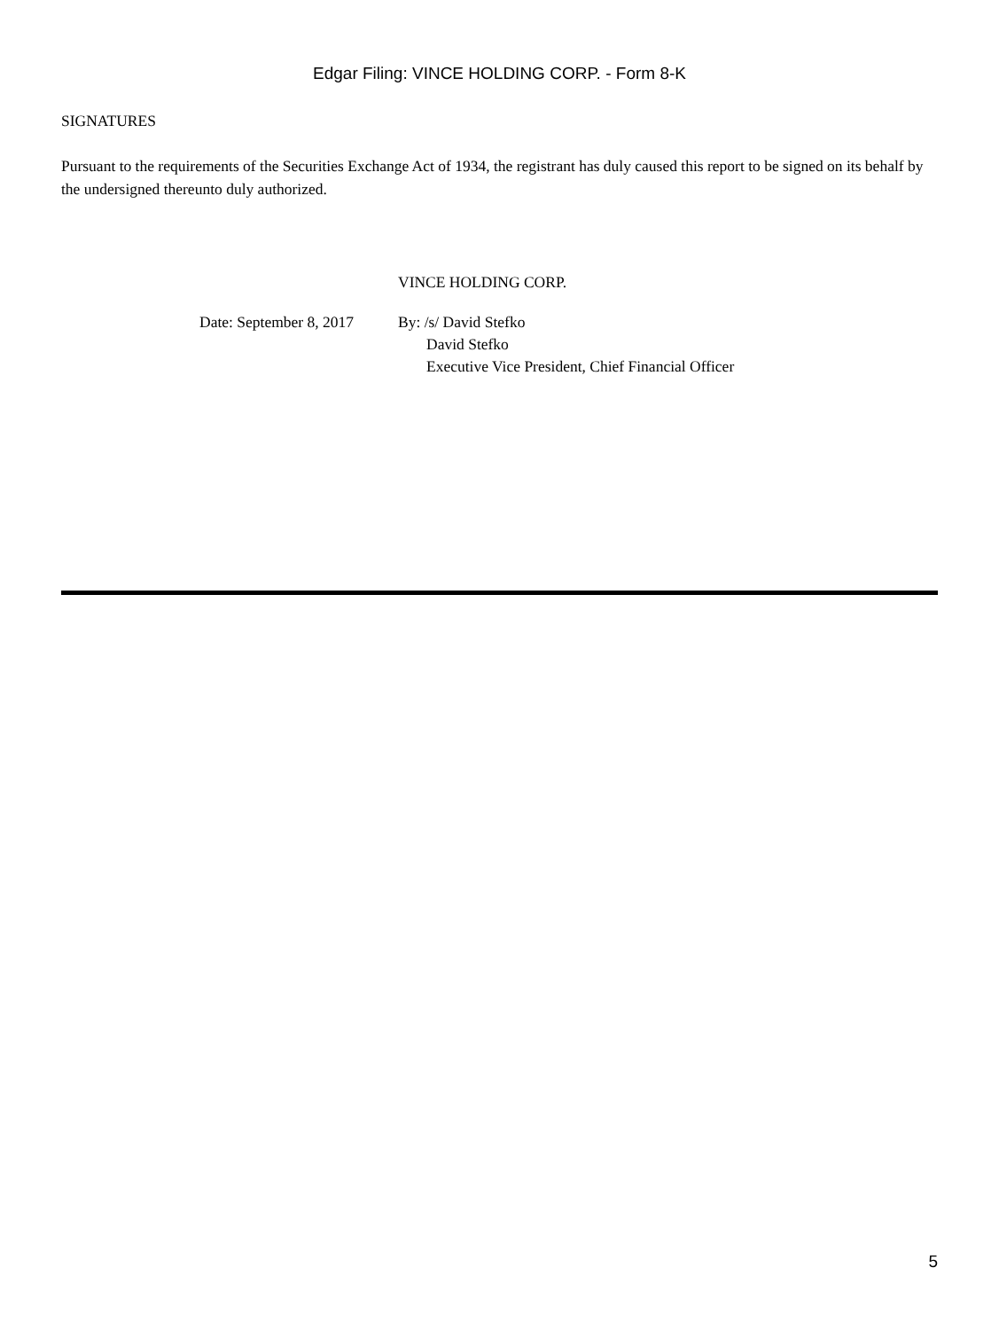Edgar Filing: VINCE HOLDING CORP. - Form 8-K
SIGNATURES
Pursuant to the requirements of the Securities Exchange Act of 1934, the registrant has duly caused this report to be signed on its behalf by the undersigned thereunto duly authorized.
VINCE HOLDING CORP.
Date: September 8, 2017
By: /s/ David Stefko
David Stefko
Executive Vice President, Chief Financial Officer
5